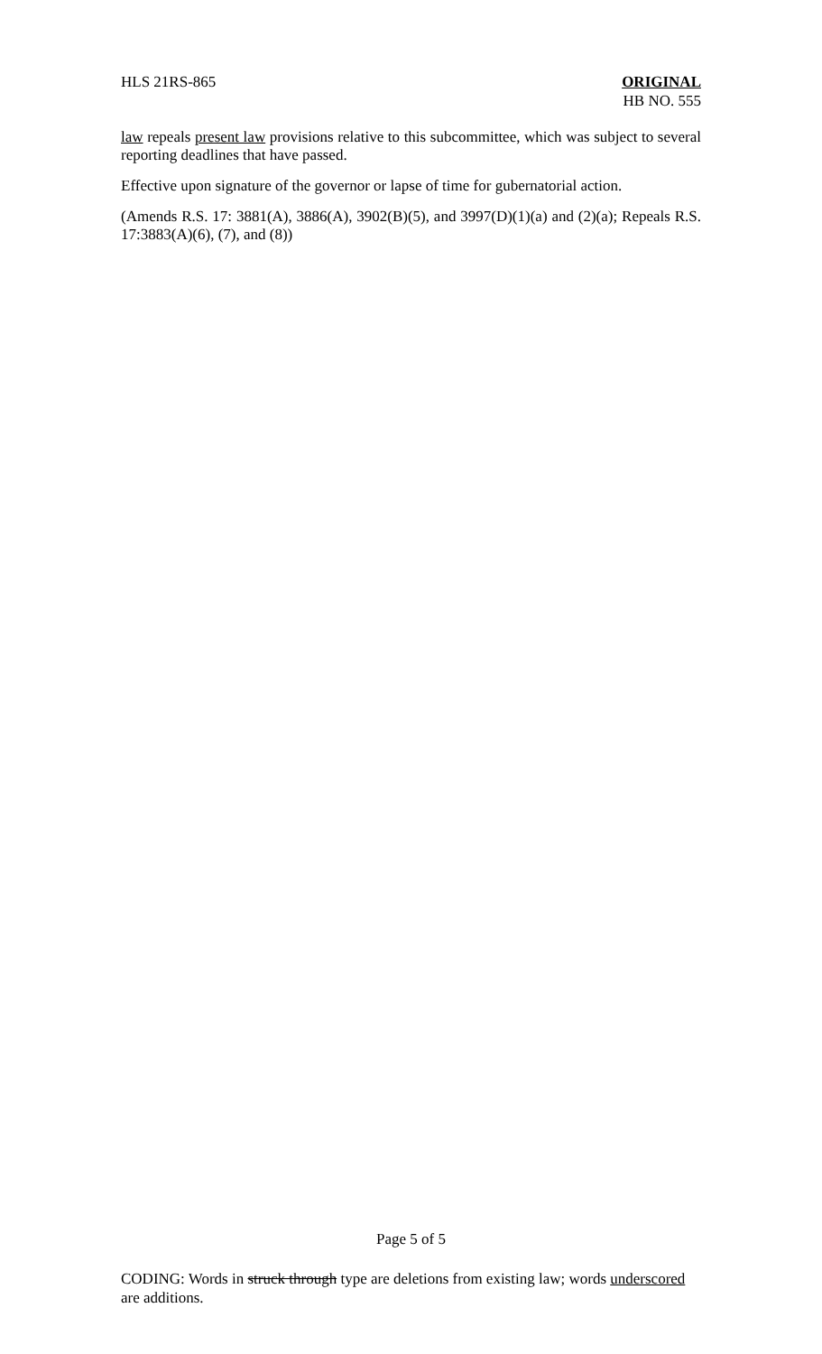HLS 21RS-865 ORIGINAL
HB NO. 555
law repeals present law provisions relative to this subcommittee, which was subject to several reporting deadlines that have passed.
Effective upon signature of the governor or lapse of time for gubernatorial action.
(Amends R.S. 17: 3881(A), 3886(A), 3902(B)(5), and 3997(D)(1)(a) and (2)(a); Repeals R.S. 17:3883(A)(6), (7), and (8))
Page 5 of 5
CODING: Words in struck through type are deletions from existing law; words underscored are additions.